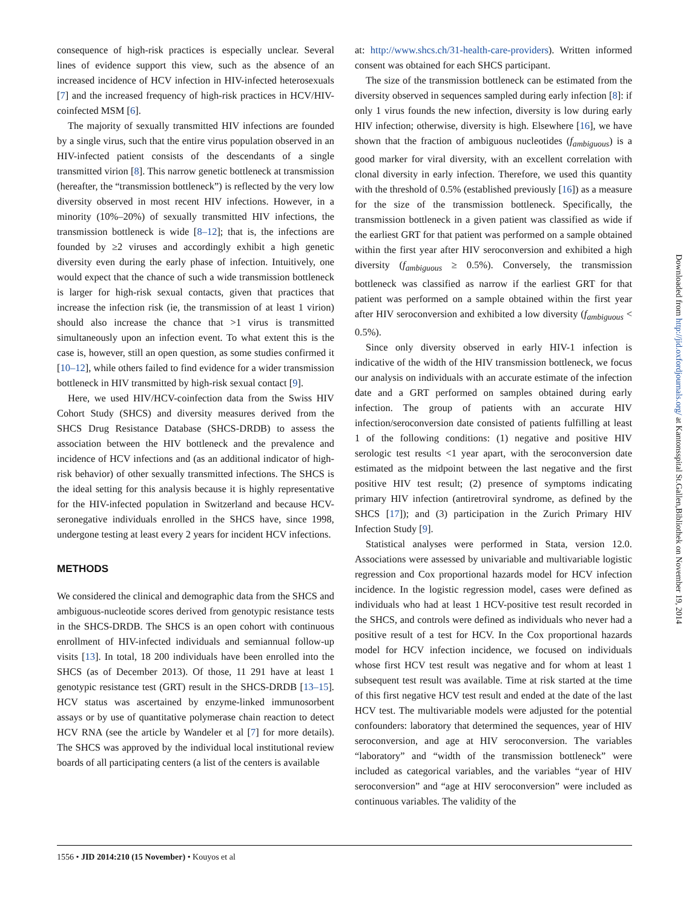consequence of high-risk practices is especially unclear. Several lines of evidence support this view, such as the absence of an increased incidence of HCV infection in HIV-infected heterosexuals [7] and the increased frequency of high-risk practices in HCV/HIV-coinfected MSM [6].
The majority of sexually transmitted HIV infections are founded by a single virus, such that the entire virus population observed in an HIV-infected patient consists of the descendants of a single transmitted virion [8]. This narrow genetic bottleneck at transmission (hereafter, the “transmission bottleneck”) is reflected by the very low diversity observed in most recent HIV infections. However, in a minority (10%–20%) of sexually transmitted HIV infections, the transmission bottleneck is wide [8–12]; that is, the infections are founded by ≥2 viruses and accordingly exhibit a high genetic diversity even during the early phase of infection. Intuitively, one would expect that the chance of such a wide transmission bottleneck is larger for high-risk sexual contacts, given that practices that increase the infection risk (ie, the transmission of at least 1 virion) should also increase the chance that >1 virus is transmitted simultaneously upon an infection event. To what extent this is the case is, however, still an open question, as some studies confirmed it [10–12], while others failed to find evidence for a wider transmission bottleneck in HIV transmitted by high-risk sexual contact [9].
Here, we used HIV/HCV-coinfection data from the Swiss HIV Cohort Study (SHCS) and diversity measures derived from the SHCS Drug Resistance Database (SHCS-DRDB) to assess the association between the HIV bottleneck and the prevalence and incidence of HCV infections and (as an additional indicator of high-risk behavior) of other sexually transmitted infections. The SHCS is the ideal setting for this analysis because it is highly representative for the HIV-infected population in Switzerland and because HCV-seronegative individuals enrolled in the SHCS have, since 1998, undergone testing at least every 2 years for incident HCV infections.
METHODS
We considered the clinical and demographic data from the SHCS and ambiguous-nucleotide scores derived from genotypic resistance tests in the SHCS-DRDB. The SHCS is an open cohort with continuous enrollment of HIV-infected individuals and semiannual follow-up visits [13]. In total, 18 200 individuals have been enrolled into the SHCS (as of December 2013). Of those, 11 291 have at least 1 genotypic resistance test (GRT) result in the SHCS-DRDB [13–15]. HCV status was ascertained by enzyme-linked immunosorbent assays or by use of quantitative polymerase chain reaction to detect HCV RNA (see the article by Wandeler et al [7] for more details). The SHCS was approved by the individual local institutional review boards of all participating centers (a list of the centers is available
at: http://www.shcs.ch/31-health-care-providers). Written informed consent was obtained for each SHCS participant.
The size of the transmission bottleneck can be estimated from the diversity observed in sequences sampled during early infection [8]: if only 1 virus founds the new infection, diversity is low during early HIV infection; otherwise, diversity is high. Elsewhere [16], we have shown that the fraction of ambiguous nucleotides (f<sub>ambiguous</sub>) is a good marker for viral diversity, with an excellent correlation with clonal diversity in early infection. Therefore, we used this quantity with the threshold of 0.5% (established previously [16]) as a measure for the size of the transmission bottleneck. Specifically, the transmission bottleneck in a given patient was classified as wide if the earliest GRT for that patient was performed on a sample obtained within the first year after HIV seroconversion and exhibited a high diversity (f<sub>ambiguous</sub> ≥ 0.5%). Conversely, the transmission bottleneck was classified as narrow if the earliest GRT for that patient was performed on a sample obtained within the first year after HIV seroconversion and exhibited a low diversity (f<sub>ambiguous</sub> < 0.5%).
Since only diversity observed in early HIV-1 infection is indicative of the width of the HIV transmission bottleneck, we focus our analysis on individuals with an accurate estimate of the infection date and a GRT performed on samples obtained during early infection. The group of patients with an accurate HIV infection/seroconversion date consisted of patients fulfilling at least 1 of the following conditions: (1) negative and positive HIV serologic test results <1 year apart, with the seroconversion date estimated as the midpoint between the last negative and the first positive HIV test result; (2) presence of symptoms indicating primary HIV infection (antiretroviral syndrome, as defined by the SHCS [17]); and (3) participation in the Zurich Primary HIV Infection Study [9].
Statistical analyses were performed in Stata, version 12.0. Associations were assessed by univariable and multivariable logistic regression and Cox proportional hazards model for HCV infection incidence. In the logistic regression model, cases were defined as individuals who had at least 1 HCV-positive test result recorded in the SHCS, and controls were defined as individuals who never had a positive result of a test for HCV. In the Cox proportional hazards model for HCV infection incidence, we focused on individuals whose first HCV test result was negative and for whom at least 1 subsequent test result was available. Time at risk started at the time of this first negative HCV test result and ended at the date of the last HCV test. The multivariable models were adjusted for the potential confounders: laboratory that determined the sequences, year of HIV seroconversion, and age at HIV seroconversion. The variables “laboratory” and “width of the transmission bottleneck” were included as categorical variables, and the variables “year of HIV seroconversion” and “age at HIV seroconversion” were included as continuous variables. The validity of the
1556 • JID 2014:210 (15 November) • Kouyos et al
Downloaded from http://jid.oxfordjournals.org/ at Kantonsspital St.Gallen,Bibliothek on November 19, 2014